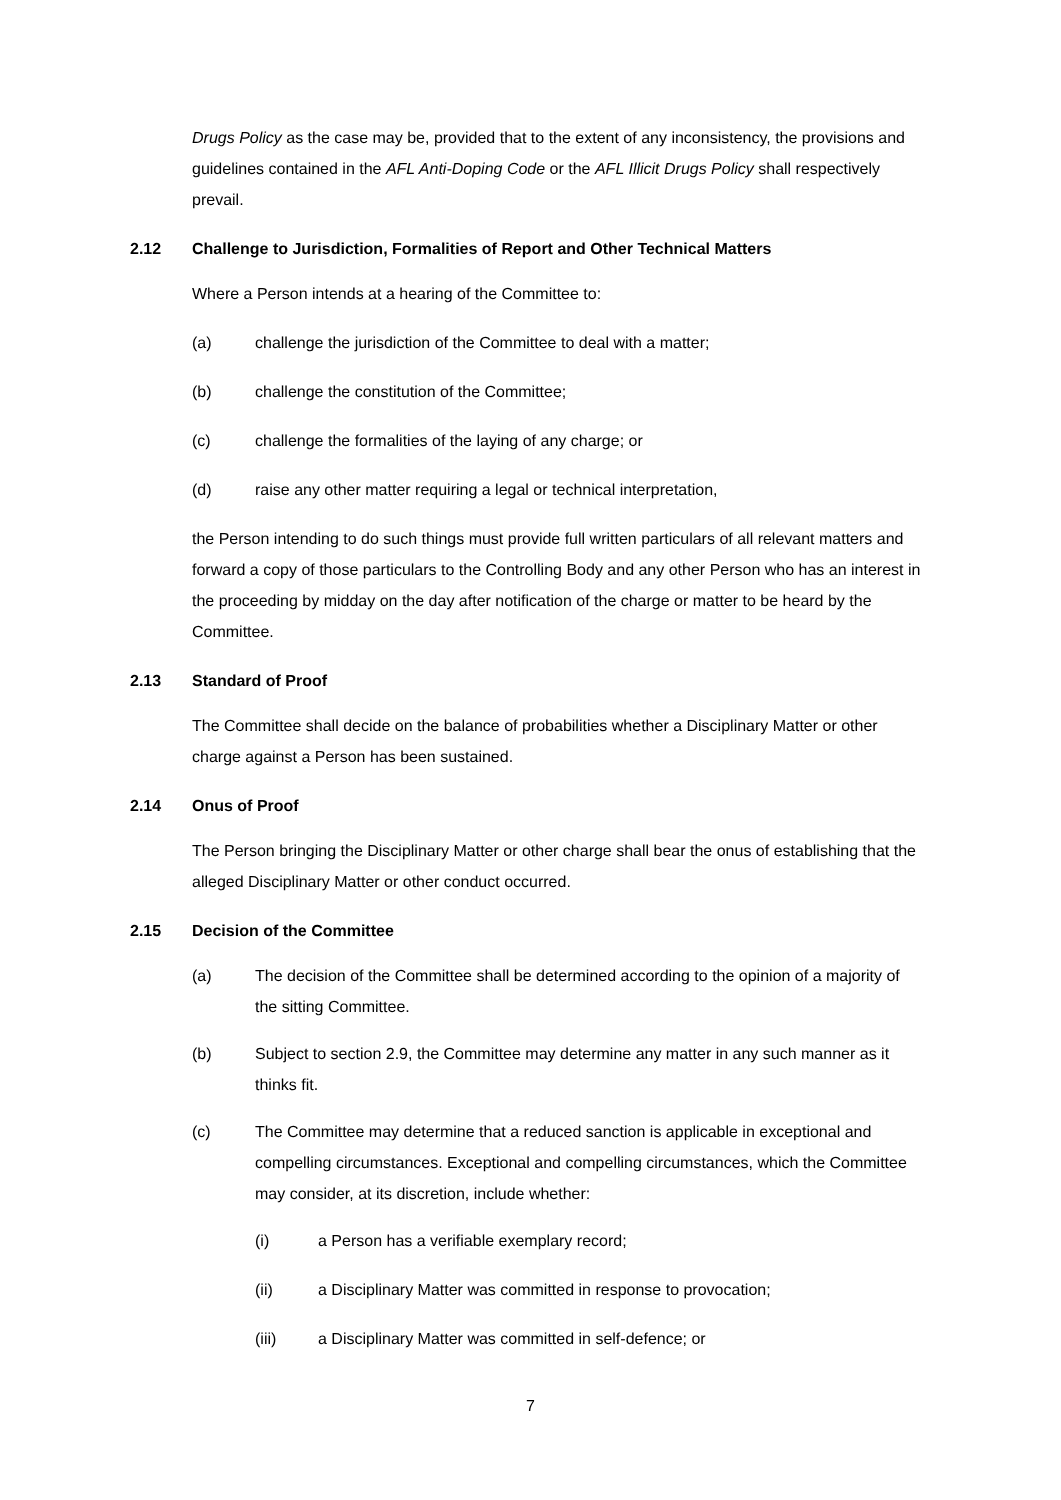Drugs Policy as the case may be, provided that to the extent of any inconsistency, the provisions and guidelines contained in the AFL Anti-Doping Code or the AFL Illicit Drugs Policy shall respectively prevail.
2.12 Challenge to Jurisdiction, Formalities of Report and Other Technical Matters
Where a Person intends at a hearing of the Committee to:
(a) challenge the jurisdiction of the Committee to deal with a matter;
(b) challenge the constitution of the Committee;
(c) challenge the formalities of the laying of any charge; or
(d) raise any other matter requiring a legal or technical interpretation,
the Person intending to do such things must provide full written particulars of all relevant matters and forward a copy of those particulars to the Controlling Body and any other Person who has an interest in the proceeding by midday on the day after notification of the charge or matter to be heard by the Committee.
2.13 Standard of Proof
The Committee shall decide on the balance of probabilities whether a Disciplinary Matter or other charge against a Person has been sustained.
2.14 Onus of Proof
The Person bringing the Disciplinary Matter or other charge shall bear the onus of establishing that the alleged Disciplinary Matter or other conduct occurred.
2.15 Decision of the Committee
(a) The decision of the Committee shall be determined according to the opinion of a majority of the sitting Committee.
(b) Subject to section 2.9, the Committee may determine any matter in any such manner as it thinks fit.
(c) The Committee may determine that a reduced sanction is applicable in exceptional and compelling circumstances. Exceptional and compelling circumstances, which the Committee may consider, at its discretion, include whether:
(i) a Person has a verifiable exemplary record;
(ii) a Disciplinary Matter was committed in response to provocation;
(iii) a Disciplinary Matter was committed in self-defence; or
7